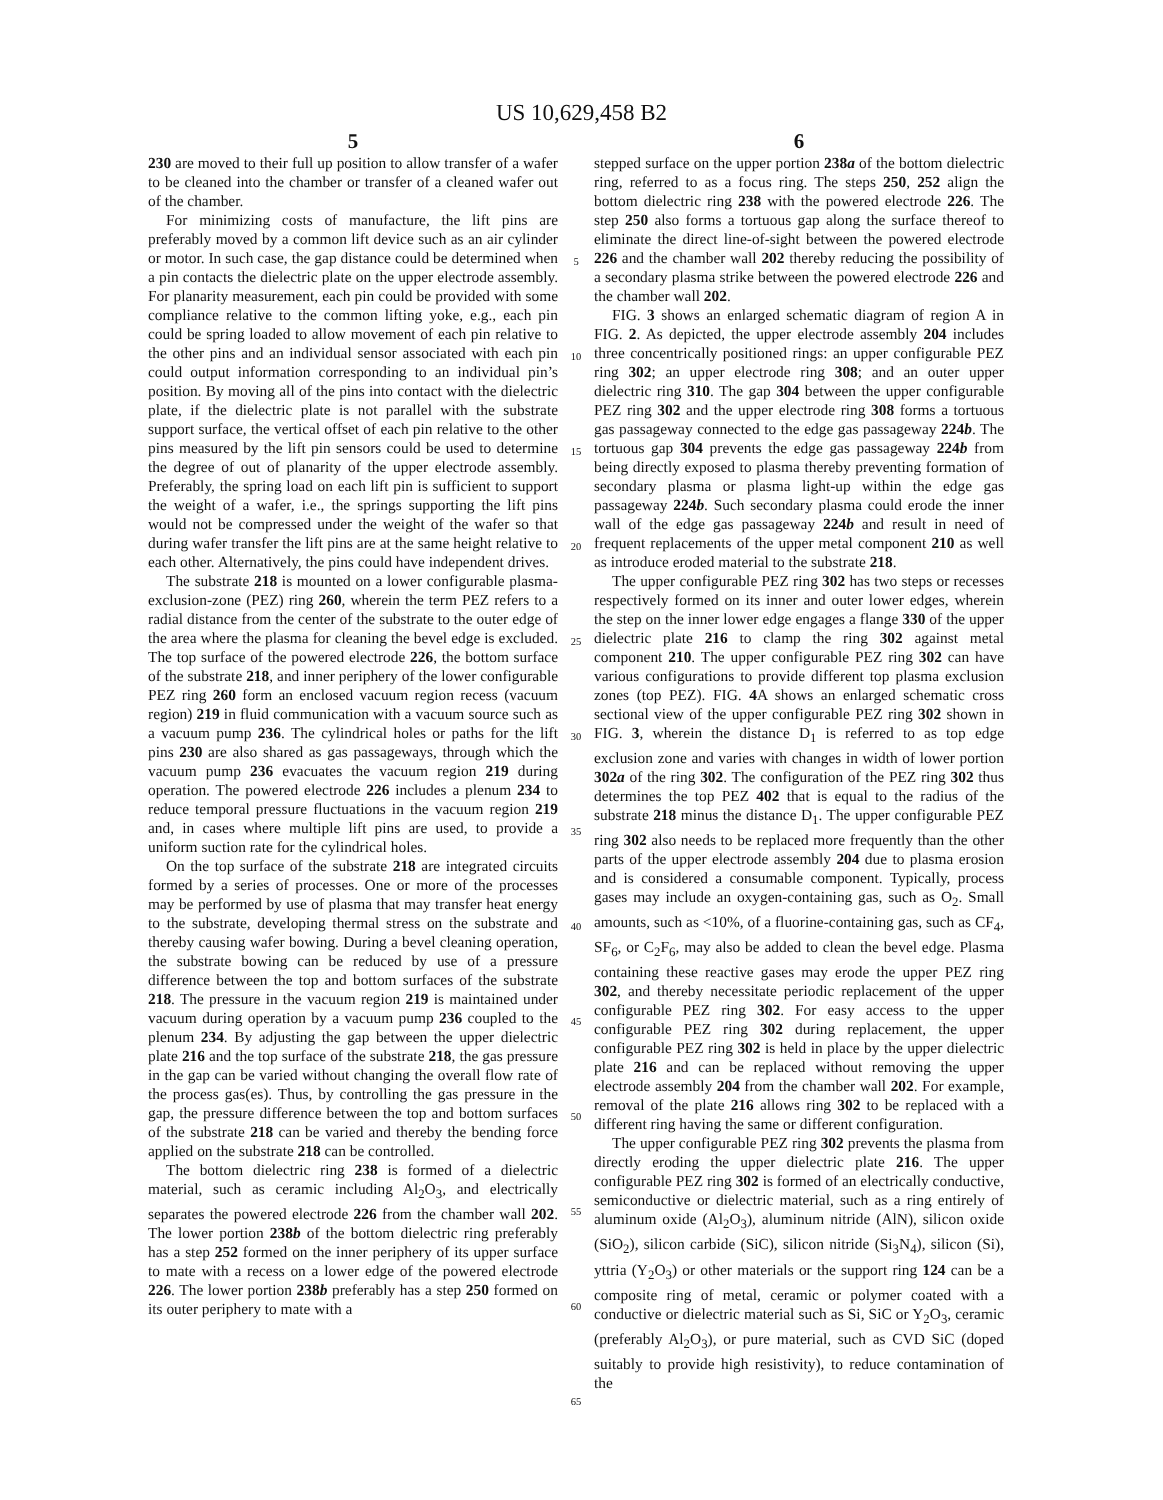US 10,629,458 B2
5
230 are moved to their full up position to allow transfer of a wafer to be cleaned into the chamber or transfer of a cleaned wafer out of the chamber.
For minimizing costs of manufacture, the lift pins are preferably moved by a common lift device such as an air cylinder or motor. In such case, the gap distance could be determined when a pin contacts the dielectric plate on the upper electrode assembly. For planarity measurement, each pin could be provided with some compliance relative to the common lifting yoke, e.g., each pin could be spring loaded to allow movement of each pin relative to the other pins and an individual sensor associated with each pin could output information corresponding to an individual pin’s position. By moving all of the pins into contact with the dielectric plate, if the dielectric plate is not parallel with the substrate support surface, the vertical offset of each pin relative to the other pins measured by the lift pin sensors could be used to determine the degree of out of planarity of the upper electrode assembly. Preferably, the spring load on each lift pin is sufficient to support the weight of a wafer, i.e., the springs supporting the lift pins would not be compressed under the weight of the wafer so that during wafer transfer the lift pins are at the same height relative to each other. Alternatively, the pins could have independent drives.
The substrate 218 is mounted on a lower configurable plasma-exclusion-zone (PEZ) ring 260, wherein the term PEZ refers to a radial distance from the center of the substrate to the outer edge of the area where the plasma for cleaning the bevel edge is excluded. The top surface of the powered electrode 226, the bottom surface of the substrate 218, and inner periphery of the lower configurable PEZ ring 260 form an enclosed vacuum region recess (vacuum region) 219 in fluid communication with a vacuum source such as a vacuum pump 236. The cylindrical holes or paths for the lift pins 230 are also shared as gas passageways, through which the vacuum pump 236 evacuates the vacuum region 219 during operation. The powered electrode 226 includes a plenum 234 to reduce temporal pressure fluctuations in the vacuum region 219 and, in cases where multiple lift pins are used, to provide a uniform suction rate for the cylindrical holes.
On the top surface of the substrate 218 are integrated circuits formed by a series of processes. One or more of the processes may be performed by use of plasma that may transfer heat energy to the substrate, developing thermal stress on the substrate and thereby causing wafer bowing. During a bevel cleaning operation, the substrate bowing can be reduced by use of a pressure difference between the top and bottom surfaces of the substrate 218. The pressure in the vacuum region 219 is maintained under vacuum during operation by a vacuum pump 236 coupled to the plenum 234. By adjusting the gap between the upper dielectric plate 216 and the top surface of the substrate 218, the gas pressure in the gap can be varied without changing the overall flow rate of the process gas(es). Thus, by controlling the gas pressure in the gap, the pressure difference between the top and bottom surfaces of the substrate 218 can be varied and thereby the bending force applied on the substrate 218 can be controlled.
The bottom dielectric ring 238 is formed of a dielectric material, such as ceramic including Al<sub>2</sub>O<sub>3</sub>, and electrically separates the powered electrode 226 from the chamber wall 202. The lower portion 238b of the bottom dielectric ring preferably has a step 252 formed on the inner periphery of its upper surface to mate with a recess on a lower edge of the powered electrode 226. The lower portion 238b preferably has a step 250 formed on its outer periphery to mate with a
5
10
15
20
25
30
35
40
45
50
55
60
65
6
stepped surface on the upper portion 238a of the bottom dielectric ring, referred to as a focus ring. The steps 250, 252 align the bottom dielectric ring 238 with the powered electrode 226. The step 250 also forms a tortuous gap along the surface thereof to eliminate the direct line-of-sight between the powered electrode 226 and the chamber wall 202 thereby reducing the possibility of a secondary plasma strike between the powered electrode 226 and the chamber wall 202.
FIG. 3 shows an enlarged schematic diagram of region A in FIG. 2. As depicted, the upper electrode assembly 204 includes three concentrically positioned rings: an upper configurable PEZ ring 302; an upper electrode ring 308; and an outer upper dielectric ring 310. The gap 304 between the upper configurable PEZ ring 302 and the upper electrode ring 308 forms a tortuous gas passageway connected to the edge gas passageway 224b. The tortuous gap 304 prevents the edge gas passageway 224b from being directly exposed to plasma thereby preventing formation of secondary plasma or plasma light-up within the edge gas passageway 224b. Such secondary plasma could erode the inner wall of the edge gas passageway 224b and result in need of frequent replacements of the upper metal component 210 as well as introduce eroded material to the substrate 218.
The upper configurable PEZ ring 302 has two steps or recesses respectively formed on its inner and outer lower edges, wherein the step on the inner lower edge engages a flange 330 of the upper dielectric plate 216 to clamp the ring 302 against metal component 210. The upper configurable PEZ ring 302 can have various configurations to provide different top plasma exclusion zones (top PEZ). FIG. 4 A shows an enlarged schematic cross sectional view of the upper configurable PEZ ring 302 shown in FIG. 3, wherein the distance D<sub>1</sub> is referred to as top edge exclusion zone and varies with changes in width of lower portion 302a of the ring 302. The configuration of the PEZ ring 302 thus determines the top PEZ 402 that is equal to the radius of the substrate 218 minus the distance D<sub>1</sub>. The upper configurable PEZ ring 302 also needs to be replaced more frequently than the other parts of the upper electrode assembly 204 due to plasma erosion and is considered a consumable component. Typically, process gases may include an oxygen-containing gas, such as O<sub>2</sub>. Small amounts, such as <10%, of a fluorine-containing gas, such as CF<sub>4</sub>, SF<sub>6</sub>, or C<sub>2</sub>F<sub>6</sub>, may also be added to clean the bevel edge. Plasma containing these reactive gases may erode the upper PEZ ring 302, and thereby necessitate periodic replacement of the upper configurable PEZ ring 302. For easy access to the upper configurable PEZ ring 302 during replacement, the upper configurable PEZ ring 302 is held in place by the upper dielectric plate 216 and can be replaced without removing the upper electrode assembly 204 from the chamber wall 202. For example, removal of the plate 216 allows ring 302 to be replaced with a different ring having the same or different configuration.
The upper configurable PEZ ring 302 prevents the plasma from directly eroding the upper dielectric plate 216. The upper configurable PEZ ring 302 is formed of an electrically conductive, semiconductive or dielectric material, such as a ring entirely of aluminum oxide (Al<sub>2</sub>O<sub>3</sub>), aluminum nitride (AlN), silicon oxide (SiO<sub>2</sub>), silicon carbide (SiC), silicon nitride (Si<sub>3</sub>N<sub>4</sub>), silicon (Si), yttria (Y<sub>2</sub>O<sub>3</sub>) or other materials or the support ring 124 can be a composite ring of metal, ceramic or polymer coated with a conductive or dielectric material such as Si, SiC or Y<sub>2</sub>O<sub>3</sub>, ceramic (preferably Al<sub>2</sub>O<sub>3</sub>), or pure material, such as CVD SiC (doped suitably to provide high resistivity), to reduce contamination of the